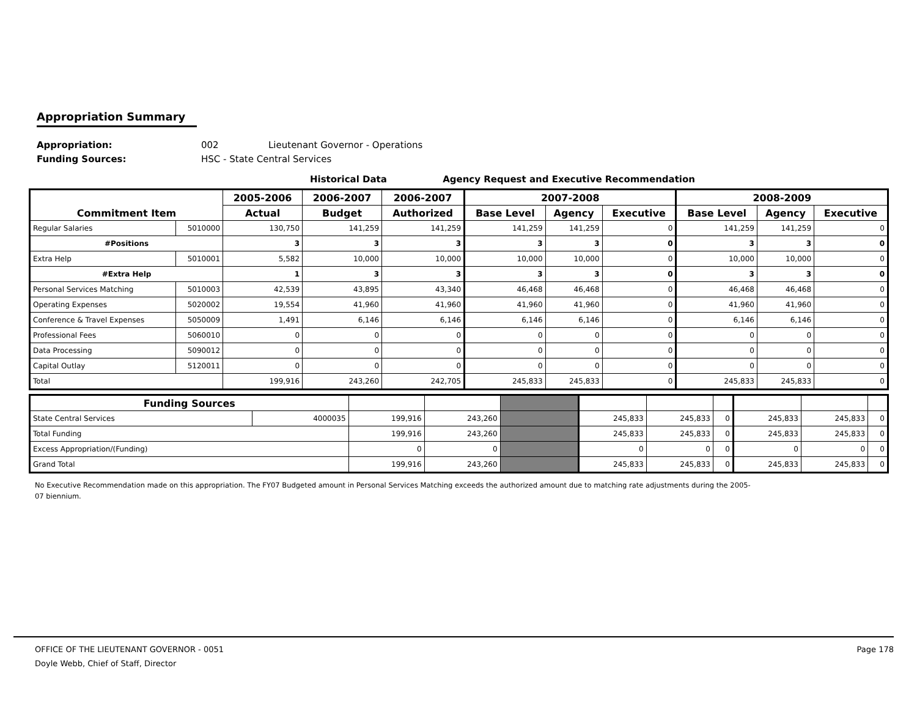Appropriation Summary
Appropriation: 002 Lieutenant Governor - Operations
Funding Sources: HSC - State Central Services
Historical Data Agency Request and Executive Recommendation
| Commitment Item | | 2005-2006 | 2006-2007 | 2006-2007 | 2007-2008 | | | 2008-2009 | | |
| --- | --- | --- | --- | --- | --- | --- | --- | --- | --- | --- |
| | | Actual | Budget | Authorized | Base Level | Agency | Executive | Base Level | Agency | Executive |
| Regular Salaries | 5010000 | 130,750 | 141,259 | 141,259 | 141,259 | 141,259 | 0 | 141,259 | 141,259 | 0 |
| #Positions | | 3 | 3 | 3 | 3 | 3 | 0 | 3 | 3 | 0 |
| Extra Help | 5010001 | 5,582 | 10,000 | 10,000 | 10,000 | 10,000 | 0 | 10,000 | 10,000 | 0 |
| #Extra Help | | 1 | 3 | 3 | 3 | 3 | 0 | 3 | 3 | 0 |
| Personal Services Matching | 5010003 | 42,539 | 43,895 | 43,340 | 46,468 | 46,468 | 0 | 46,468 | 46,468 | 0 |
| Operating Expenses | 5020002 | 19,554 | 41,960 | 41,960 | 41,960 | 41,960 | 0 | 41,960 | 41,960 | 0 |
| Conference & Travel Expenses | 5050009 | 1,491 | 6,146 | 6,146 | 6,146 | 6,146 | 0 | 6,146 | 6,146 | 0 |
| Professional Fees | 5060010 | 0 | 0 | 0 | 0 | 0 | 0 | 0 | 0 | 0 |
| Data Processing | 5090012 | 0 | 0 | 0 | 0 | 0 | 0 | 0 | 0 | 0 |
| Capital Outlay | 5120011 | 0 | 0 | 0 | 0 | 0 | 0 | 0 | 0 | 0 |
| Total | | 199,916 | 243,260 | 242,705 | 245,833 | 245,833 | 0 | 245,833 | 245,833 | 0 |
| Funding Sources | | | | | | | | | | |
| State Central Services | 4000035 | 199,916 | 243,260 | | 245,833 | 245,833 | 0 | 245,833 | 245,833 | 0 |
| Total Funding | | 199,916 | 243,260 | | 245,833 | 245,833 | 0 | 245,833 | 245,833 | 0 |
| Excess Appropriation/(Funding) | | 0 | 0 | | 0 | 0 | 0 | 0 | 0 | 0 |
| Grand Total | | 199,916 | 243,260 | | 245,833 | 245,833 | 0 | 245,833 | 245,833 | 0 |
No Executive Recommendation made on this appropriation. The FY07 Budgeted amount in Personal Services Matching exceeds the authorized amount due to matching rate adjustments during the 2005-07 biennium.
OFFICE OF THE LIEUTENANT GOVERNOR - 0051
Doyle Webb, Chief of Staff, Director
Page 178